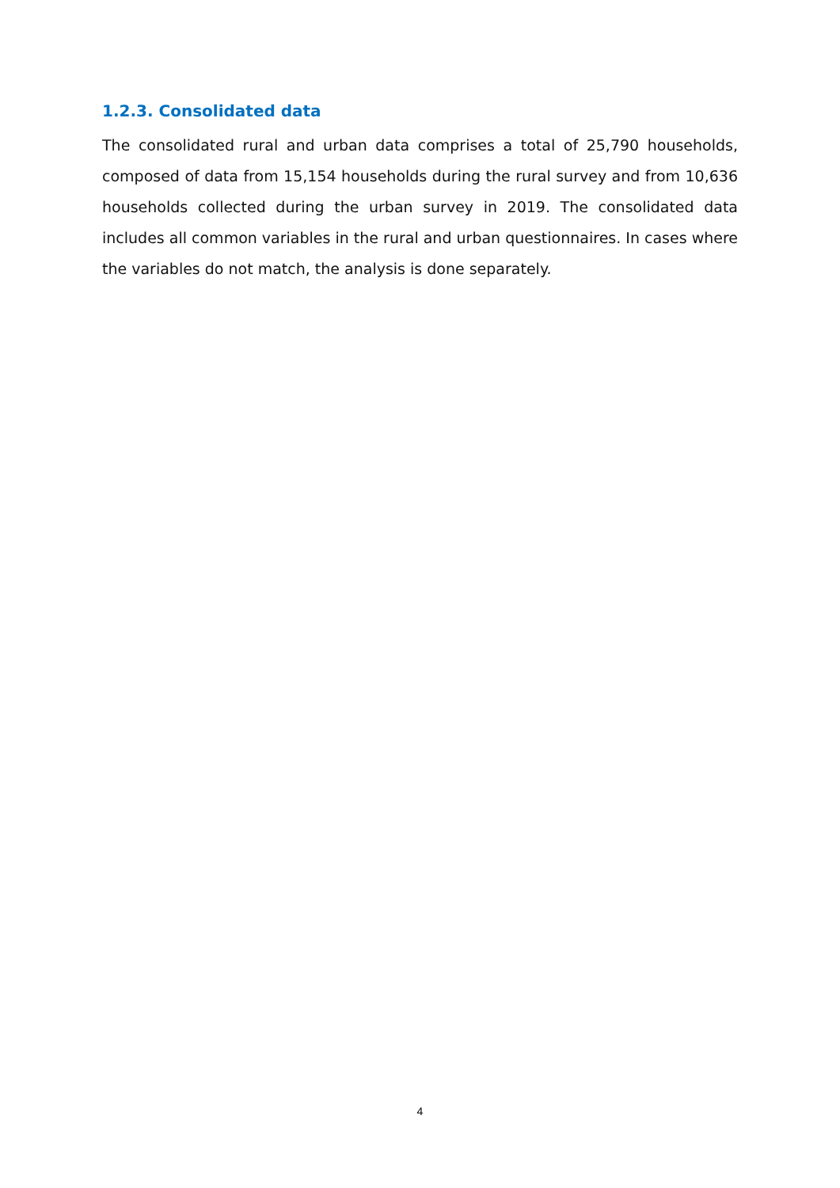1.2.3. Consolidated data
The consolidated rural and urban data comprises a total of 25,790 households, composed of data from 15,154 households during the rural survey and from 10,636 households collected during the urban survey in 2019. The consolidated data includes all common variables in the rural and urban questionnaires. In cases where the variables do not match, the analysis is done separately.
4